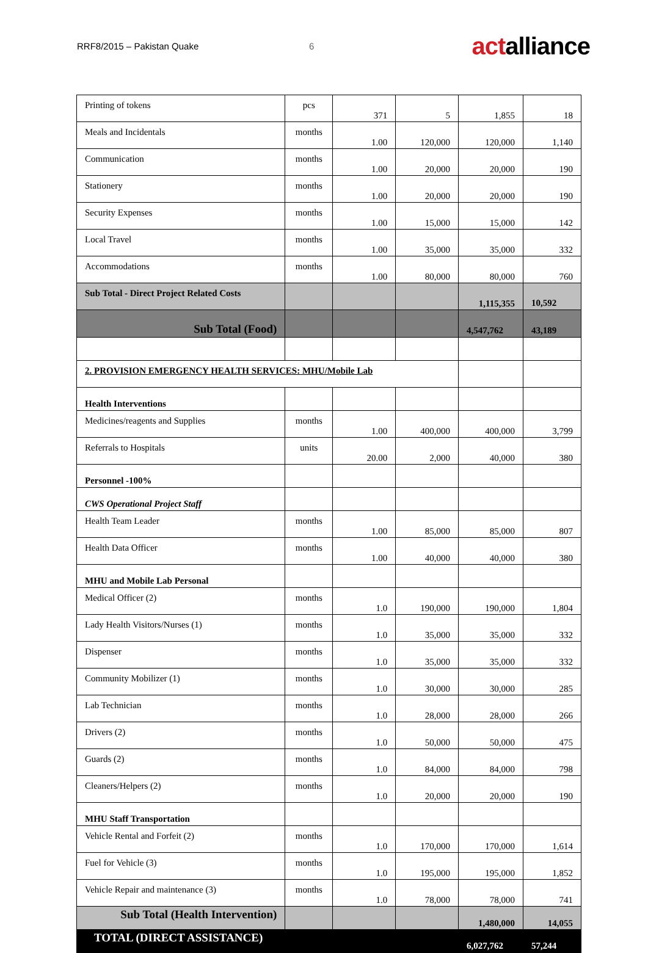RRF8/2015 – Pakistan Quake 6 actalliance
| Printing of tokens | pcs | 371 | 5 | 1,855 | 18 |
| Meals and Incidentals | months | 1.00 | 120,000 | 120,000 | 1,140 |
| Communication | months | 1.00 | 20,000 | 20,000 | 190 |
| Stationery | months | 1.00 | 20,000 | 20,000 | 190 |
| Security Expenses | months | 1.00 | 15,000 | 15,000 | 142 |
| Local Travel | months | 1.00 | 35,000 | 35,000 | 332 |
| Accommodations | months | 1.00 | 80,000 | 80,000 | 760 |
| Sub Total - Direct Project Related Costs | | | | 1,115,355 | 10,592 |
| Sub Total (Food) | | | | 4,547,762 | 43,189 |
| 2. PROVISION EMERGENCY HEALTH SERVICES: MHU/Mobile Lab | | | | | |
| Health Interventions | | | | | |
| Medicines/reagents and Supplies | months | 1.00 | 400,000 | 400,000 | 3,799 |
| Referrals to Hospitals | units | 20.00 | 2,000 | 40,000 | 380 |
| Personnel -100% | | | | | |
| CWS Operational Project Staff | | | | | |
| Health Team Leader | months | 1.00 | 85,000 | 85,000 | 807 |
| Health Data Officer | months | 1.00 | 40,000 | 40,000 | 380 |
| MHU and Mobile Lab Personal | | | | | |
| Medical Officer (2) | months | 1.0 | 190,000 | 190,000 | 1,804 |
| Lady Health Visitors/Nurses (1) | months | 1.0 | 35,000 | 35,000 | 332 |
| Dispenser | months | 1.0 | 35,000 | 35,000 | 332 |
| Community Mobilizer (1) | months | 1.0 | 30,000 | 30,000 | 285 |
| Lab Technician | months | 1.0 | 28,000 | 28,000 | 266 |
| Drivers (2) | months | 1.0 | 50,000 | 50,000 | 475 |
| Guards (2) | months | 1.0 | 84,000 | 84,000 | 798 |
| Cleaners/Helpers (2) | months | 1.0 | 20,000 | 20,000 | 190 |
| MHU Staff Transportation | | | | | |
| Vehicle Rental and Forfeit (2) | months | 1.0 | 170,000 | 170,000 | 1,614 |
| Fuel for Vehicle (3) | months | 1.0 | 195,000 | 195,000 | 1,852 |
| Vehicle Repair and maintenance (3) | months | 1.0 | 78,000 | 78,000 | 741 |
| Sub Total (Health Intervention) | | | | 1,480,000 | 14,055 |
| TOTAL (DIRECT ASSISTANCE) | | | | 6,027,762 | 57,244 |